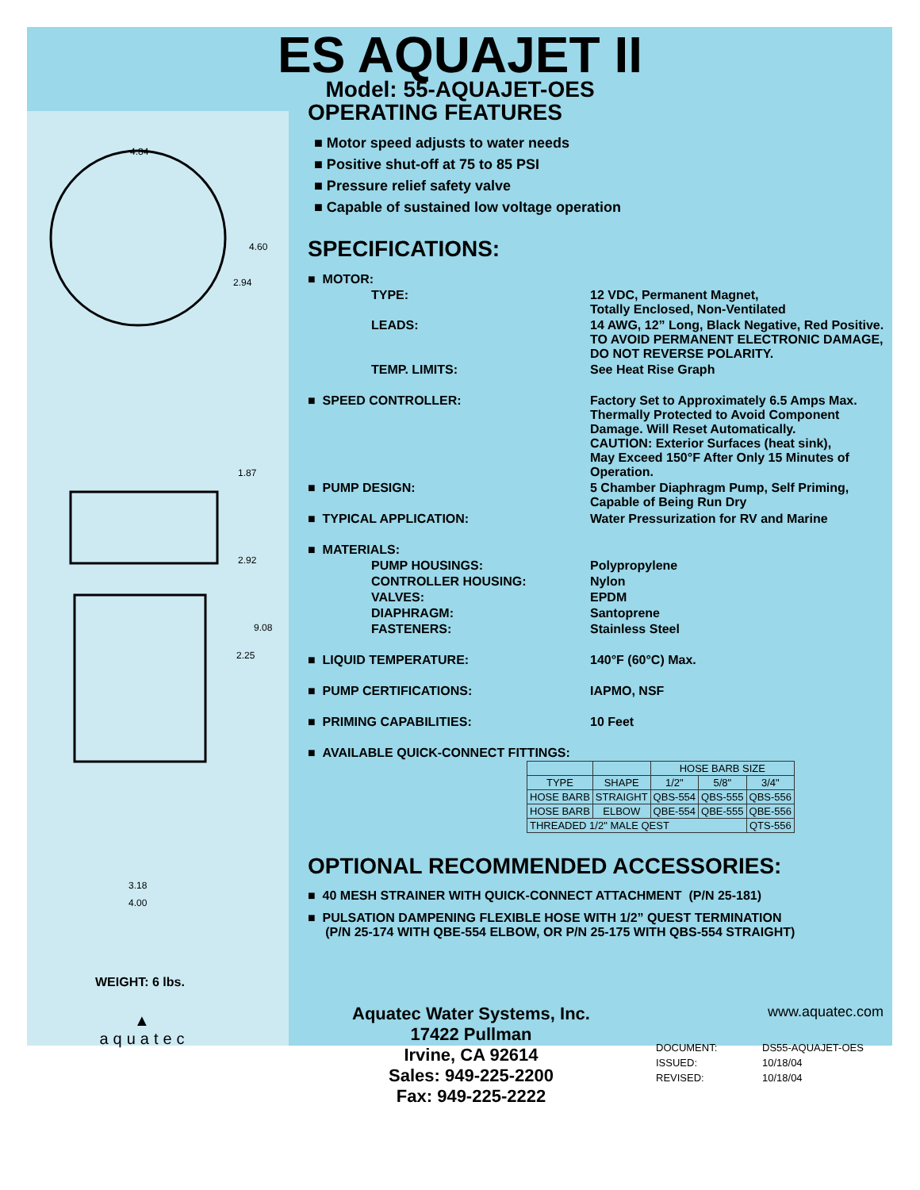ES AQUAJET II
Model: 55-AQUAJET-OES
4.84
4.60
2.94
1.87
2.92
9.08
2.25
3.18
4.00
WEIGHT: 6 lbs.
OPERATING FEATURES
■ Motor speed adjusts to water needs
■ Positive shut-off at 75 to 85 PSI
■ Pressure relief safety valve
■ Capable of sustained low voltage operation
SPECIFICATIONS:
| ■ MOTOR: | |
| TYPE: | 12 VDC, Permanent Magnet, Totally Enclosed, Non-Ventilated |
| LEADS: | 14 AWG, 12” Long, Black Negative, Red Positive. TO AVOID PERMANENT ELECTRONIC DAMAGE, DO NOT REVERSE POLARITY. |
| TEMP. LIMITS: | See Heat Rise Graph |
| ■ SPEED CONTROLLER: | Factory Set to Approximately 6.5 Amps Max. Thermally Protected to Avoid Component Damage. Will Reset Automatically. CAUTION: Exterior Surfaces (heat sink), May Exceed 150°F After Only 15 Minutes of Operation. |
| ■ PUMP DESIGN: | 5 Chamber Diaphragm Pump, Self Priming, Capable of Being Run Dry |
| ■ TYPICAL APPLICATION: | Water Pressurization for RV and Marine |
| ■ MATERIALS: | |
| PUMP HOUSINGS: | Polypropylene |
| CONTROLLER HOUSING: | Nylon |
| VALVES: | EPDM |
| DIAPHRAGM: | Santoprene |
| FASTENERS: | Stainless Steel |
| ■ LIQUID TEMPERATURE: | 140°F (60°C) Max. |
| ■ PUMP CERTIFICATIONS: | IAPMO, NSF |
| ■ PRIMING CAPABILITIES: | 10 Feet |
| ■ AVAILABLE QUICK-CONNECT FITTINGS: | |
| | | HOSE BARB SIZE | | |
| --- | --- | --- | --- | --- |
| TYPE | SHAPE | 1/2" | 5/8" | 3/4" |
| HOSE BARB | STRAIGHT | QBS-554 | QBS-555 | QBS-556 |
| HOSE BARB | ELBOW | QBE-554 | QBE-555 | QBE-556 |
| THREADED 1/2" MALE QEST | | | | QTS-556 |
OPTIONAL RECOMMENDED ACCESSORIES:
■ 40 MESH STRAINER WITH QUICK-CONNECT ATTACHMENT (P/N 25-181)
■ PULSATION DAMPENING FLEXIBLE HOSE WITH 1/2” QUEST TERMINATION
(P/N 25-174 WITH QBE-554 ELBOW, OR P/N 25-175 WITH QBS-554 STRAIGHT)
▲
aquatec
Aquatec Water Systems, Inc.
17422 Pullman
Irvine, CA 92614
Sales: 949-225-2200
Fax: 949-225-2222
www.aquatec.com
| DOCUMENT: | DS55-AQUAJET-OES |
| ISSUED: | 10/18/04 |
| REVISED: | 10/18/04 |